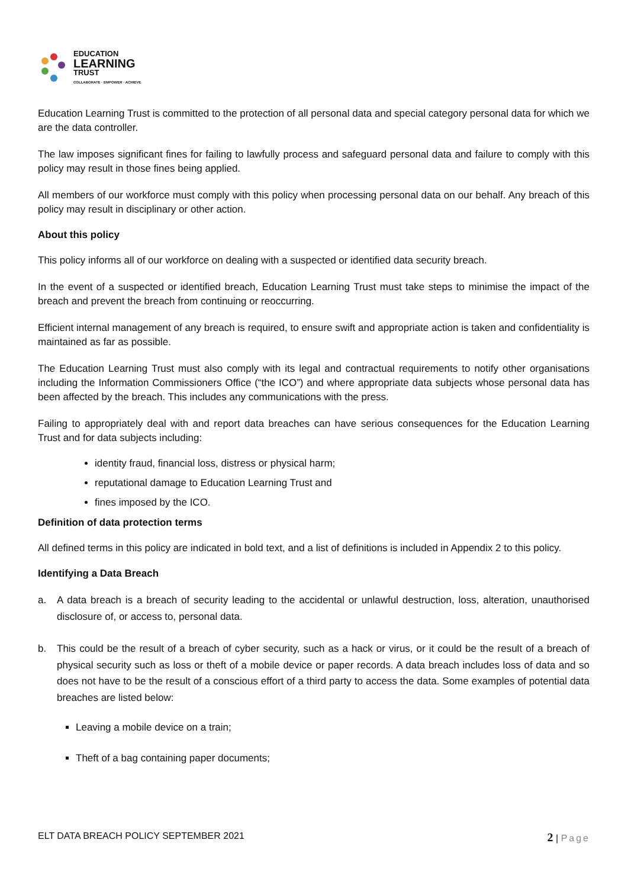EDUCATION
LEARNING
TRUST
COLLABORATE · EMPOWER · ACHIEVE
Education Learning Trust is committed to the protection of all personal data and special category personal data for which we are the data controller.
The law imposes significant fines for failing to lawfully process and safeguard personal data and failure to comply with this policy may result in those fines being applied.
All members of our workforce must comply with this policy when processing personal data on our behalf. Any breach of this policy may result in disciplinary or other action.
About this policy
This policy informs all of our workforce on dealing with a suspected or identified data security breach.
In the event of a suspected or identified breach, Education Learning Trust must take steps to minimise the impact of the breach and prevent the breach from continuing or reoccurring.
Efficient internal management of any breach is required, to ensure swift and appropriate action is taken and confidentiality is maintained as far as possible.
The Education Learning Trust must also comply with its legal and contractual requirements to notify other organisations including the Information Commissioners Office (“the ICO”) and where appropriate data subjects whose personal data has been affected by the breach. This includes any communications with the press.
Failing to appropriately deal with and report data breaches can have serious consequences for the Education Learning Trust and for data subjects including:
identity fraud, financial loss, distress or physical harm;
reputational damage to Education Learning Trust and
fines imposed by the ICO.
Definition of data protection terms
All defined terms in this policy are indicated in bold text, and a list of definitions is included in Appendix 2 to this policy.
Identifying a Data Breach
a. A data breach is a breach of security leading to the accidental or unlawful destruction, loss, alteration, unauthorised disclosure of, or access to, personal data.
b. This could be the result of a breach of cyber security, such as a hack or virus, or it could be the result of a breach of physical security such as loss or theft of a mobile device or paper records. A data breach includes loss of data and so does not have to be the result of a conscious effort of a third party to access the data. Some examples of potential data breaches are listed below:
Leaving a mobile device on a train;
Theft of a bag containing paper documents;
ELT DATA BREACH POLICY SEPTEMBER 2021 2 | Page